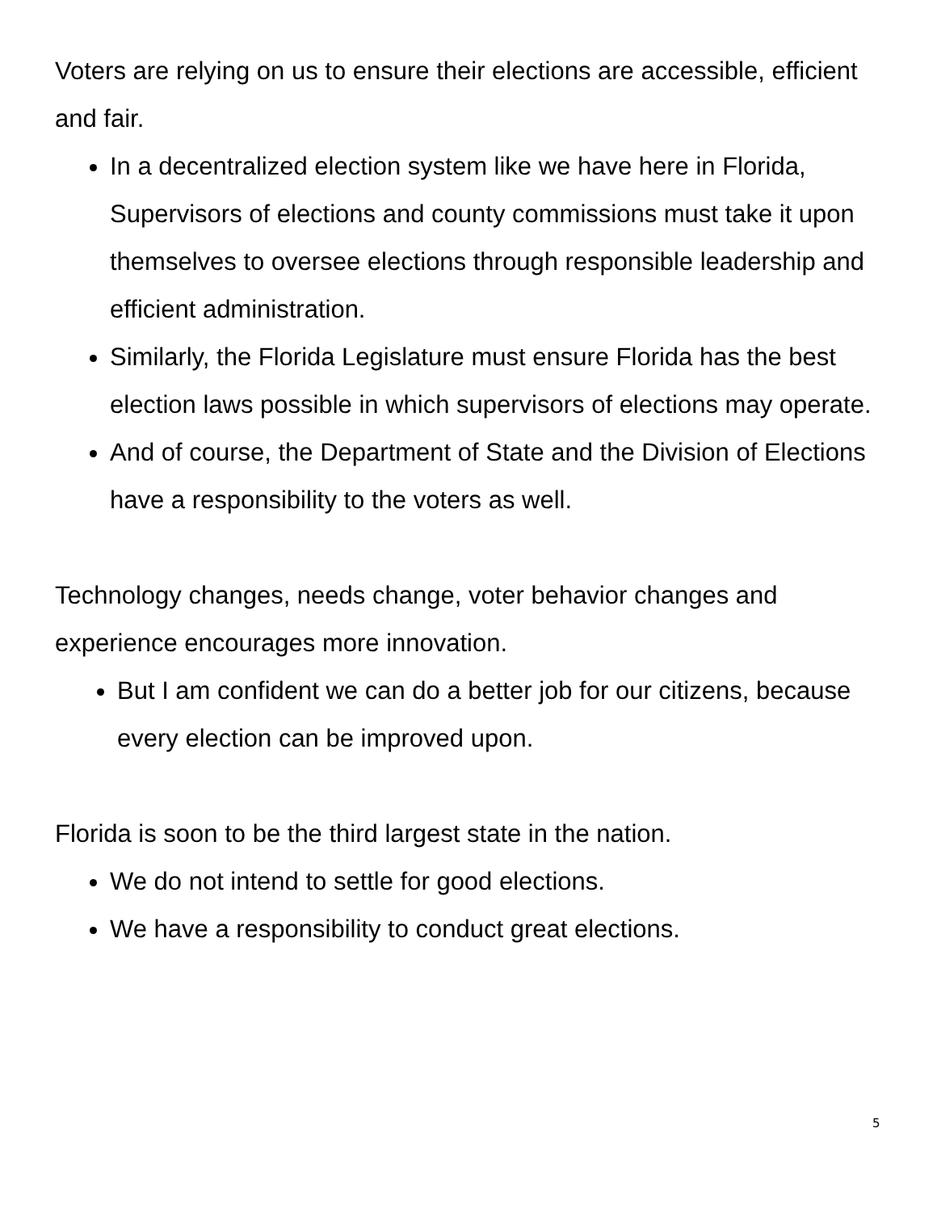Voters are relying on us to ensure their elections are accessible, efficient and fair.
In a decentralized election system like we have here in Florida, Supervisors of elections and county commissions must take it upon themselves to oversee elections through responsible leadership and efficient administration.
Similarly, the Florida Legislature must ensure Florida has the best election laws possible in which supervisors of elections may operate.
And of course, the Department of State and the Division of Elections have a responsibility to the voters as well.
Technology changes, needs change, voter behavior changes and experience encourages more innovation.
But I am confident we can do a better job for our citizens, because every election can be improved upon.
Florida is soon to be the third largest state in the nation.
We do not intend to settle for good elections.
We have a responsibility to conduct great elections.
5